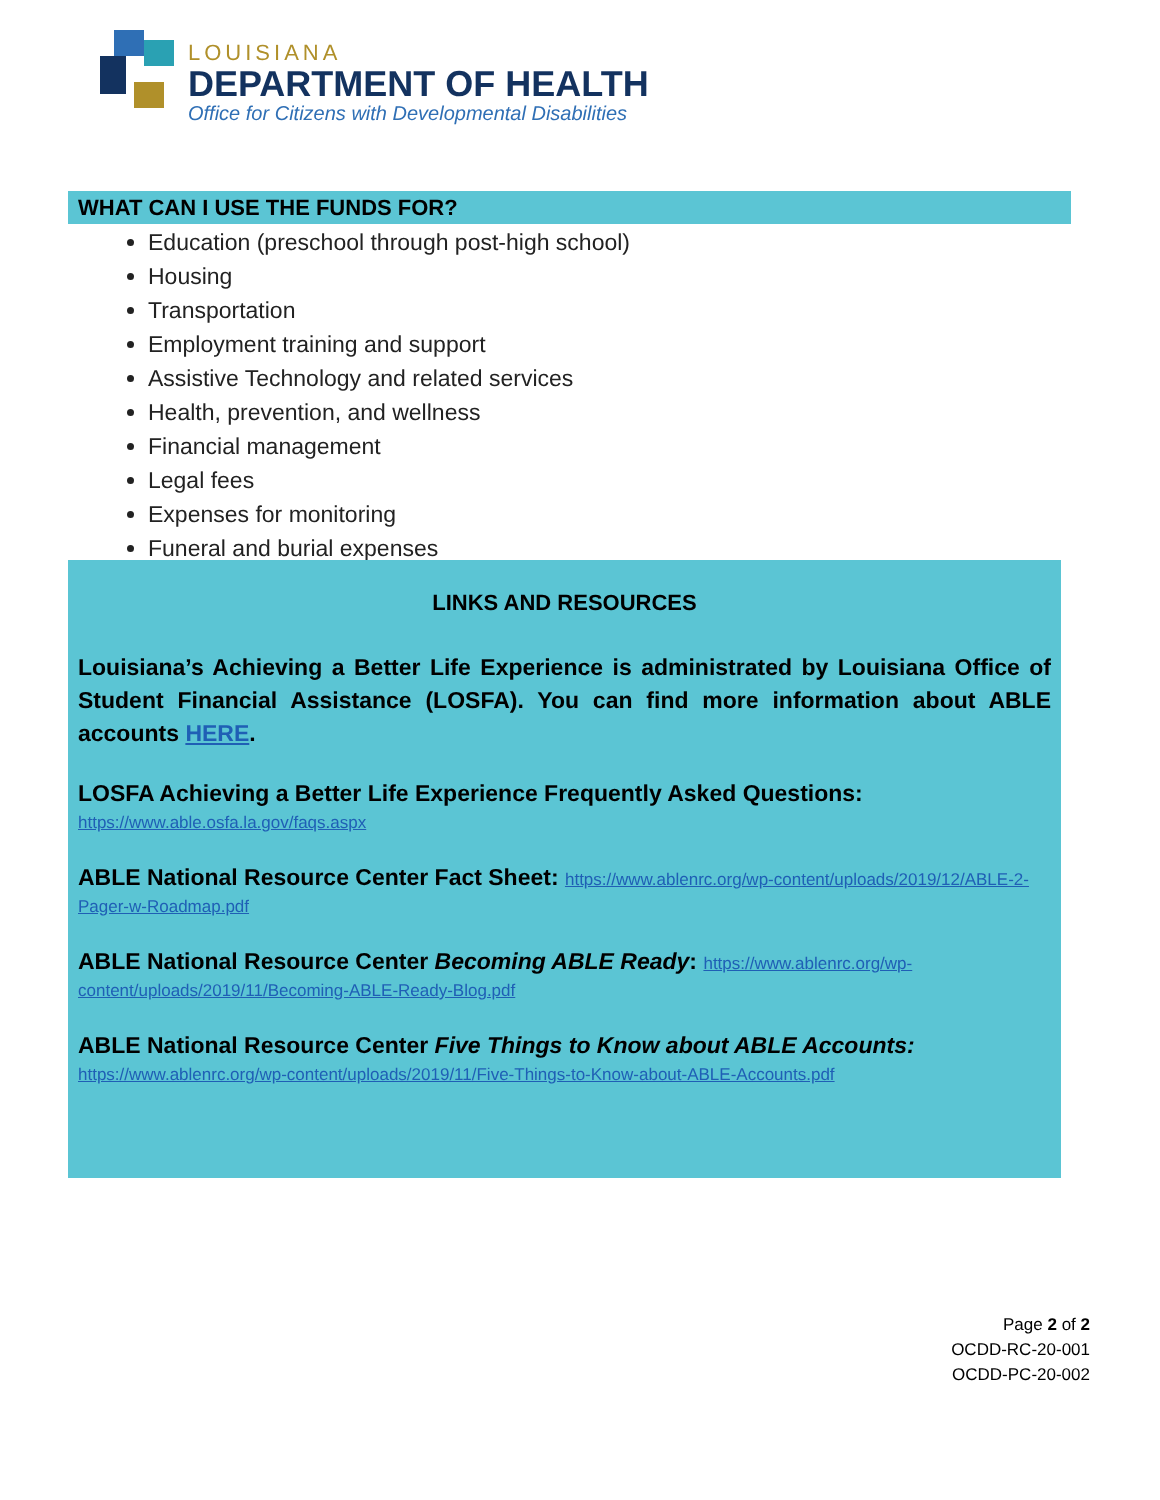LOUISIANA
DEPARTMENT OF HEALTH
Office for Citizens with Developmental Disabilities
WHAT CAN I USE THE FUNDS FOR?
Education (preschool through post-high school)
Housing
Transportation
Employment training and support
Assistive Technology and related services
Health, prevention, and wellness
Financial management
Legal fees
Expenses for monitoring
Funeral and burial expenses
LINKS AND RESOURCES
Louisiana’s Achieving a Better Life Experience is administrated by Louisiana Office of Student Financial Assistance (LOSFA). You can find more information about ABLE accounts HERE.
LOSFA Achieving a Better Life Experience Frequently Asked Questions:
https://www.able.osfa.la.gov/faqs.aspx
ABLE National Resource Center Fact Sheet: https://www.ablenrc.org/wp-content/uploads/2019/12/ABLE-2-Pager-w-Roadmap.pdf
ABLE National Resource Center Becoming ABLE Ready: https://www.ablenrc.org/wp-content/uploads/2019/11/Becoming-ABLE-Ready-Blog.pdf
ABLE National Resource Center Five Things to Know about ABLE Accounts:
https://www.ablenrc.org/wp-content/uploads/2019/11/Five-Things-to-Know-about-ABLE-Accounts.pdf
Page 2 of 2
OCDD-RC-20-001
OCDD-PC-20-002